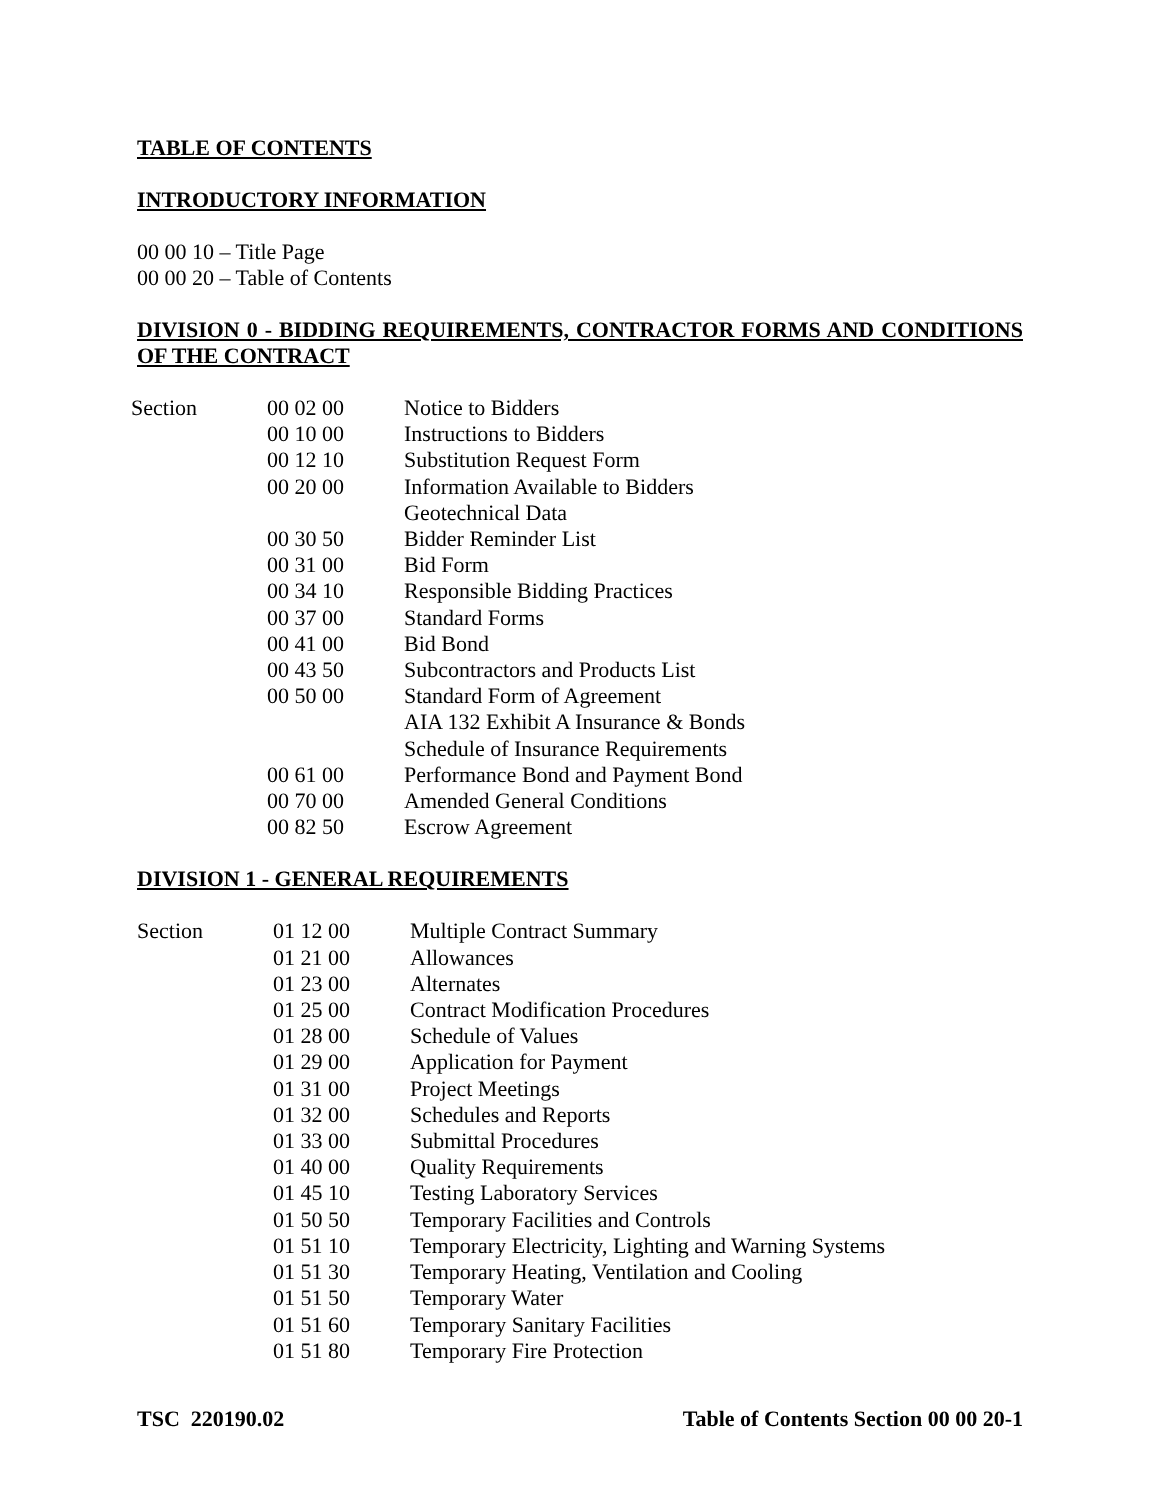TABLE OF CONTENTS
INTRODUCTORY INFORMATION
00 00 10 – Title Page
00 00 20 – Table of Contents
DIVISION 0 - BIDDING REQUIREMENTS, CONTRACTOR FORMS AND CONDITIONS OF THE CONTRACT
| Section | 00 02 00 | Notice to Bidders |
| | 00 10 00 | Instructions to Bidders |
| | 00 12 10 | Substitution Request Form |
| | 00 20 00 | Information Available to Bidders |
| | | Geotechnical Data |
| | 00 30 50 | Bidder Reminder List |
| | 00 31 00 | Bid Form |
| | 00 34 10 | Responsible Bidding Practices |
| | 00 37 00 | Standard Forms |
| | 00 41 00 | Bid Bond |
| | 00 43 50 | Subcontractors and Products List |
| | 00 50 00 | Standard Form of Agreement |
| | | AIA 132 Exhibit A Insurance & Bonds |
| | | Schedule of Insurance Requirements |
| | 00 61 00 | Performance Bond and Payment Bond |
| | 00 70 00 | Amended General Conditions |
| | 00 82 50 | Escrow Agreement |
DIVISION 1 - GENERAL REQUIREMENTS
| Section | 01 12 00 | Multiple Contract Summary |
| | 01 21 00 | Allowances |
| | 01 23 00 | Alternates |
| | 01 25 00 | Contract Modification Procedures |
| | 01 28 00 | Schedule of Values |
| | 01 29 00 | Application for Payment |
| | 01 31 00 | Project Meetings |
| | 01 32 00 | Schedules and Reports |
| | 01 33 00 | Submittal Procedures |
| | 01 40 00 | Quality Requirements |
| | 01 45 10 | Testing Laboratory Services |
| | 01 50 50 | Temporary Facilities and Controls |
| | 01 51 10 | Temporary Electricity, Lighting and Warning Systems |
| | 01 51 30 | Temporary Heating, Ventilation and Cooling |
| | 01 51 50 | Temporary Water |
| | 01 51 60 | Temporary Sanitary Facilities |
| | 01 51 80 | Temporary Fire Protection |
TSC 220190.02 Table of Contents Section 00 00 20-1